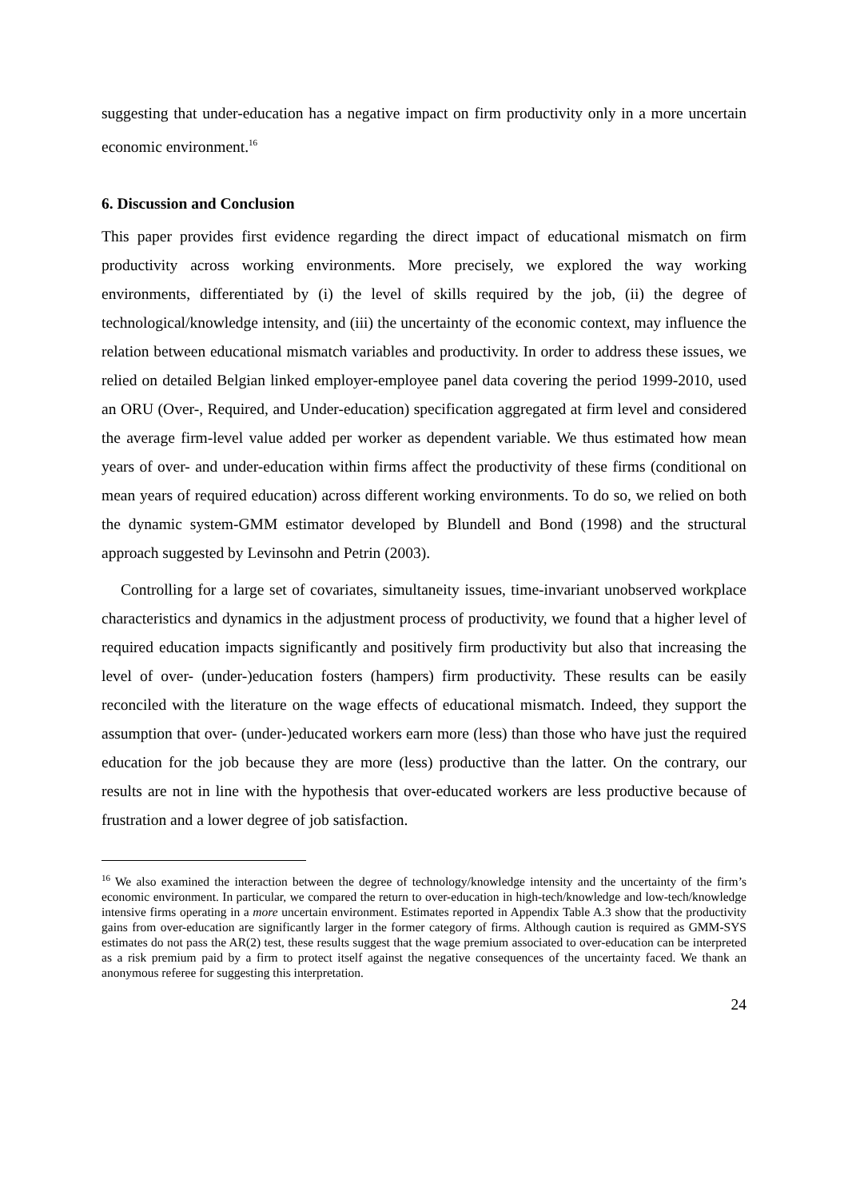suggesting that under-education has a negative impact on firm productivity only in a more uncertain economic environment.<sup>16</sup>
6. Discussion and Conclusion
This paper provides first evidence regarding the direct impact of educational mismatch on firm productivity across working environments. More precisely, we explored the way working environments, differentiated by (i) the level of skills required by the job, (ii) the degree of technological/knowledge intensity, and (iii) the uncertainty of the economic context, may influence the relation between educational mismatch variables and productivity. In order to address these issues, we relied on detailed Belgian linked employer-employee panel data covering the period 1999-2010, used an ORU (Over-, Required, and Under-education) specification aggregated at firm level and considered the average firm-level value added per worker as dependent variable. We thus estimated how mean years of over- and under-education within firms affect the productivity of these firms (conditional on mean years of required education) across different working environments. To do so, we relied on both the dynamic system-GMM estimator developed by Blundell and Bond (1998) and the structural approach suggested by Levinsohn and Petrin (2003).
Controlling for a large set of covariates, simultaneity issues, time-invariant unobserved workplace characteristics and dynamics in the adjustment process of productivity, we found that a higher level of required education impacts significantly and positively firm productivity but also that increasing the level of over- (under-)education fosters (hampers) firm productivity. These results can be easily reconciled with the literature on the wage effects of educational mismatch. Indeed, they support the assumption that over- (under-)educated workers earn more (less) than those who have just the required education for the job because they are more (less) productive than the latter. On the contrary, our results are not in line with the hypothesis that over-educated workers are less productive because of frustration and a lower degree of job satisfaction.
<sup>16</sup> We also examined the interaction between the degree of technology/knowledge intensity and the uncertainty of the firm’s economic environment. In particular, we compared the return to over-education in high-tech/knowledge and low-tech/knowledge intensive firms operating in a more uncertain environment. Estimates reported in Appendix Table A.3 show that the productivity gains from over-education are significantly larger in the former category of firms. Although caution is required as GMM-SYS estimates do not pass the AR(2) test, these results suggest that the wage premium associated to over-education can be interpreted as a risk premium paid by a firm to protect itself against the negative consequences of the uncertainty faced. We thank an anonymous referee for suggesting this interpretation.
24